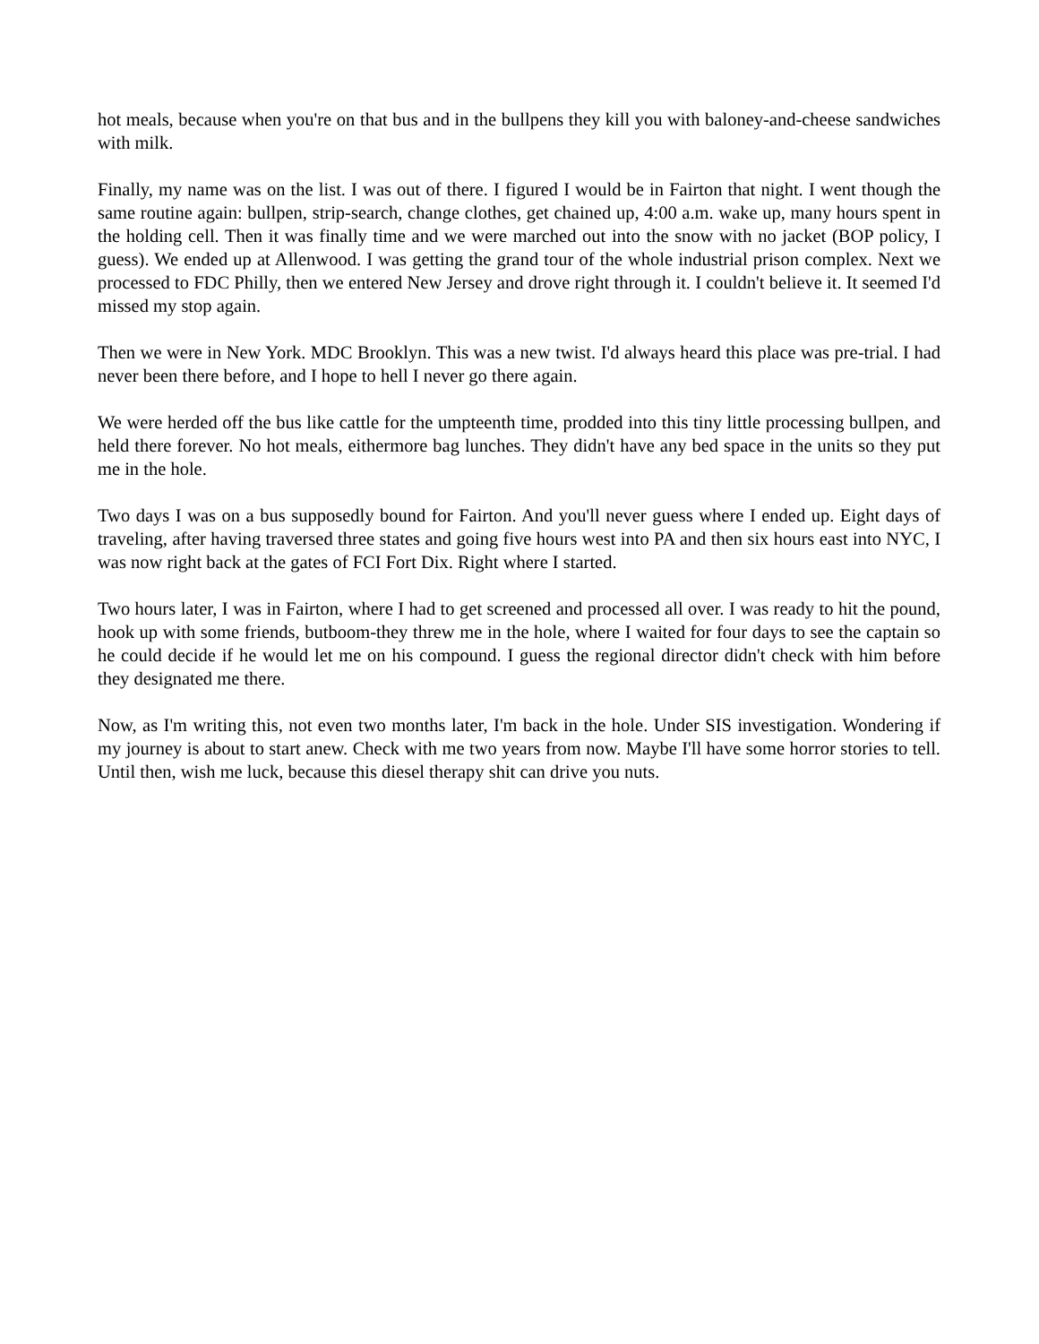hot meals, because when you're on that bus and in the bullpens they kill you with baloney-and-cheese sandwiches with milk.
Finally, my name was on the list. I was out of there. I figured I would be in Fairton that night. I went though the same routine again: bullpen, strip-search, change clothes, get chained up, 4:00 a.m. wake up, many hours spent in the holding cell. Then it was finally time and we were marched out into the snow with no jacket (BOP policy, I guess). We ended up at Allenwood. I was getting the grand tour of the whole industrial prison complex. Next we processed to FDC Philly, then we entered New Jersey and drove right through it. I couldn't believe it. It seemed I'd missed my stop again.
Then we were in New York. MDC Brooklyn. This was a new twist. I'd always heard this place was pre-trial. I had never been there before, and I hope to hell I never go there again.
We were herded off the bus like cattle for the umpteenth time, prodded into this tiny little processing bullpen, and held there forever. No hot meals, eithermore bag lunches. They didn't have any bed space in the units so they put me in the hole.
Two days I was on a bus supposedly bound for Fairton. And you'll never guess where I ended up. Eight days of traveling, after having traversed three states and going five hours west into PA and then six hours east into NYC, I was now right back at the gates of FCI Fort Dix. Right where I started.
Two hours later, I was in Fairton, where I had to get screened and processed all over. I was ready to hit the pound, hook up with some friends, butboom-they threw me in the hole, where I waited for four days to see the captain so he could decide if he would let me on his compound. I guess the regional director didn't check with him before they designated me there.
Now, as I'm writing this, not even two months later, I'm back in the hole. Under SIS investigation. Wondering if my journey is about to start anew. Check with me two years from now. Maybe I'll have some horror stories to tell. Until then, wish me luck, because this diesel therapy shit can drive you nuts.